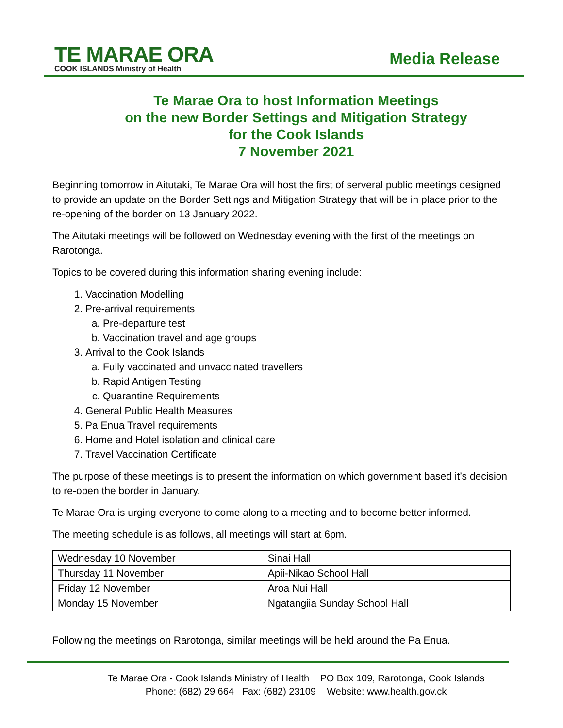TE MARAE ORA
COOK ISLANDS Ministry of Health
Media Release
Te Marae Ora to host Information Meetings
on the new Border Settings and Mitigation Strategy
for the Cook Islands
7 November 2021
Beginning tomorrow in Aitutaki, Te Marae Ora will host the first of serveral public meetings designed to provide an update on the Border Settings and Mitigation Strategy that will be in place prior to the re-opening of the border on 13 January 2022.
The Aitutaki meetings will be followed on Wednesday evening with the first of the meetings on Rarotonga.
Topics to be covered during this information sharing evening include:
1. Vaccination Modelling
2. Pre-arrival requirements
a. Pre-departure test
b. Vaccination travel and age groups
3. Arrival to the Cook Islands
a. Fully vaccinated and unvaccinated travellers
b. Rapid Antigen Testing
c. Quarantine Requirements
4. General Public Health Measures
5. Pa Enua Travel requirements
6. Home and Hotel isolation and clinical care
7. Travel Vaccination Certificate
The purpose of these meetings is to present the information on which government based it’s decision to re-open the border in January.
Te Marae Ora is urging everyone to come along to a meeting and to become better informed.
The meeting schedule is as follows, all meetings will start at 6pm.
| Wednesday 10 November | Sinai Hall |
| Thursday 11 November | Apii-Nikao School Hall |
| Friday 12 November | Aroa Nui Hall |
| Monday 15 November | Ngatangiia Sunday School Hall |
Following the meetings on Rarotonga, similar meetings will be held around the Pa Enua.
Te Marae Ora - Cook Islands Ministry of Health PO Box 109, Rarotonga, Cook Islands
Phone: (682) 29 664 Fax: (682) 23109 Website: www.health.gov.ck